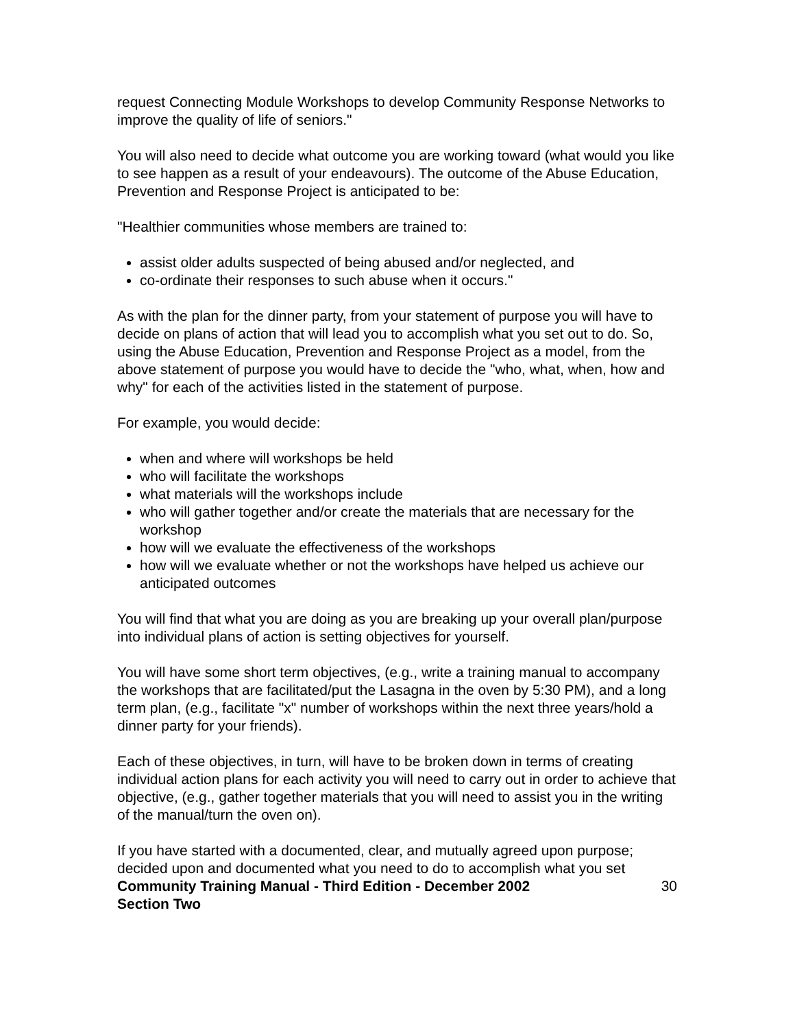request Connecting Module Workshops to develop Community Response Networks to improve the quality of life of seniors."
You will also need to decide what outcome you are working toward (what would you like to see happen as a result of your endeavours). The outcome of the Abuse Education, Prevention and Response Project is anticipated to be:
"Healthier communities whose members are trained to:
assist older adults suspected of being abused and/or neglected, and
co-ordinate their responses to such abuse when it occurs."
As with the plan for the dinner party, from your statement of purpose you will have to decide on plans of action that will lead you to accomplish what you set out to do. So, using the Abuse Education, Prevention and Response Project as a model, from the above statement of purpose you would have to decide the "who, what, when, how and why" for each of the activities listed in the statement of purpose.
For example, you would decide:
when and where will workshops be held
who will facilitate the workshops
what materials will the workshops include
who will gather together and/or create the materials that are necessary for the workshop
how will we evaluate the effectiveness of the workshops
how will we evaluate whether or not the workshops have helped us achieve our anticipated outcomes
You will find that what you are doing as you are breaking up your overall plan/purpose into individual plans of action is setting objectives for yourself.
You will have some short term objectives, (e.g., write a training manual to accompany the workshops that are facilitated/put the Lasagna in the oven by 5:30 PM), and a long term plan, (e.g., facilitate "x" number of workshops within the next three years/hold a dinner party for your friends).
Each of these objectives, in turn, will have to be broken down in terms of creating individual action plans for each activity you will need to carry out in order to achieve that objective, (e.g., gather together materials that you will need to assist you in the writing of the manual/turn the oven on).
If you have started with a documented, clear, and mutually agreed upon purpose; decided upon and documented what you need to do to accomplish what you set
Community Training Manual - Third Edition - December 2002
Section Two 30